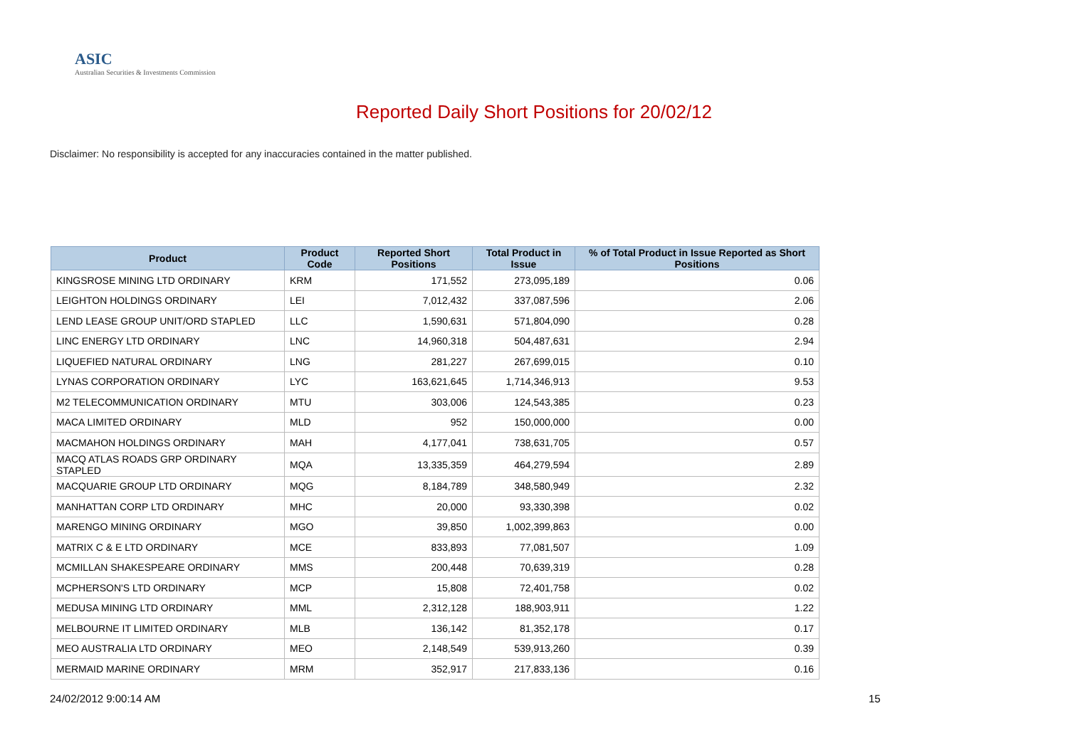ASIC
Australian Securities & Investments Commission
Reported Daily Short Positions for 20/02/12
Disclaimer: No responsibility is accepted for any inaccuracies contained in the matter published.
| Product | Product Code | Reported Short Positions | Total Product in Issue | % of Total Product in Issue Reported as Short Positions |
| --- | --- | --- | --- | --- |
| KINGSROSE MINING LTD ORDINARY | KRM | 171,552 | 273,095,189 | 0.06 |
| LEIGHTON HOLDINGS ORDINARY | LEI | 7,012,432 | 337,087,596 | 2.06 |
| LEND LEASE GROUP UNIT/ORD STAPLED | LLC | 1,590,631 | 571,804,090 | 0.28 |
| LINC ENERGY LTD ORDINARY | LNC | 14,960,318 | 504,487,631 | 2.94 |
| LIQUEFIED NATURAL ORDINARY | LNG | 281,227 | 267,699,015 | 0.10 |
| LYNAS CORPORATION ORDINARY | LYC | 163,621,645 | 1,714,346,913 | 9.53 |
| M2 TELECOMMUNICATION ORDINARY | MTU | 303,006 | 124,543,385 | 0.23 |
| MACA LIMITED ORDINARY | MLD | 952 | 150,000,000 | 0.00 |
| MACMAHON HOLDINGS ORDINARY | MAH | 4,177,041 | 738,631,705 | 0.57 |
| MACQ ATLAS ROADS GRP ORDINARY STAPLED | MQA | 13,335,359 | 464,279,594 | 2.89 |
| MACQUARIE GROUP LTD ORDINARY | MQG | 8,184,789 | 348,580,949 | 2.32 |
| MANHATTAN CORP LTD ORDINARY | MHC | 20,000 | 93,330,398 | 0.02 |
| MARENGO MINING ORDINARY | MGO | 39,850 | 1,002,399,863 | 0.00 |
| MATRIX C & E LTD ORDINARY | MCE | 833,893 | 77,081,507 | 1.09 |
| MCMILLAN SHAKESPEARE ORDINARY | MMS | 200,448 | 70,639,319 | 0.28 |
| MCPHERSON'S LTD ORDINARY | MCP | 15,808 | 72,401,758 | 0.02 |
| MEDUSA MINING LTD ORDINARY | MML | 2,312,128 | 188,903,911 | 1.22 |
| MELBOURNE IT LIMITED ORDINARY | MLB | 136,142 | 81,352,178 | 0.17 |
| MEO AUSTRALIA LTD ORDINARY | MEO | 2,148,549 | 539,913,260 | 0.39 |
| MERMAID MARINE ORDINARY | MRM | 352,917 | 217,833,136 | 0.16 |
24/02/2012 9:00:14 AM 15